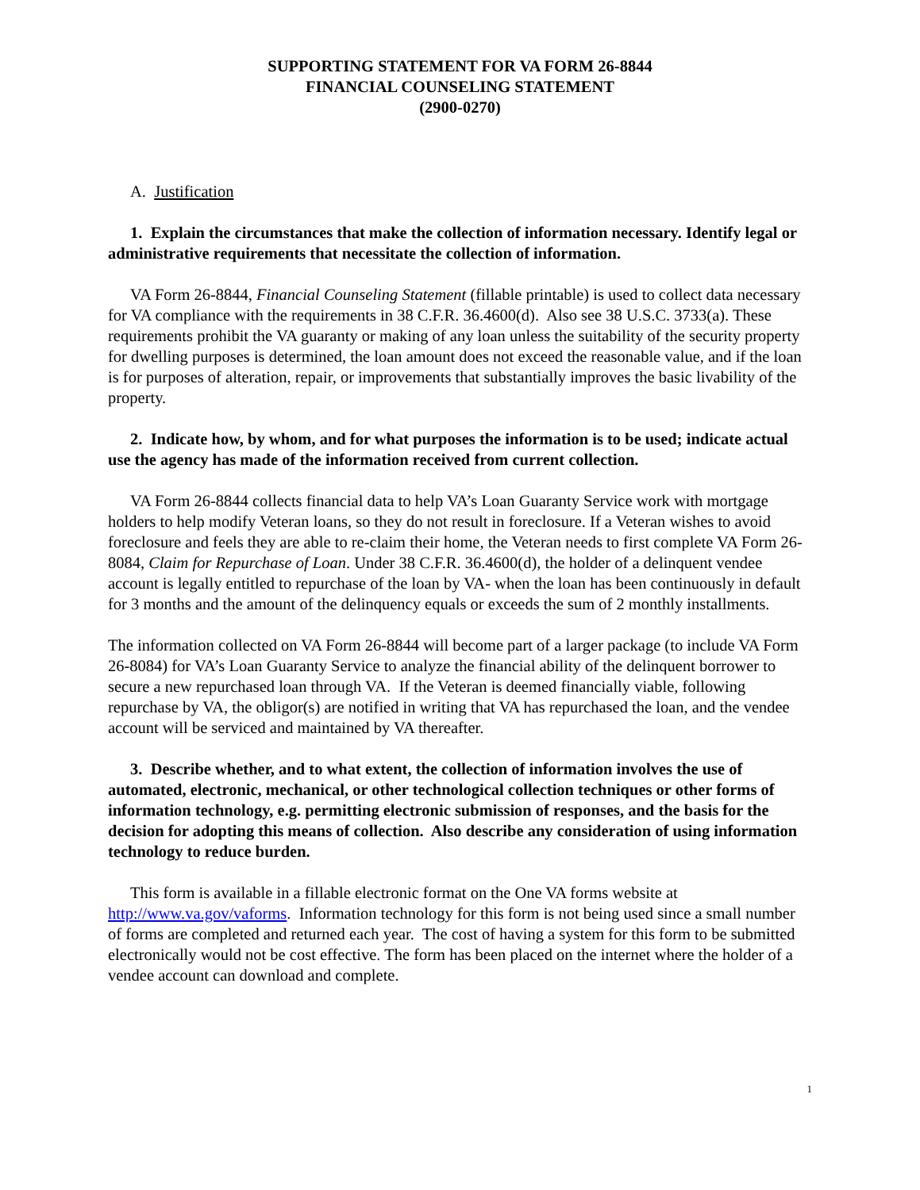SUPPORTING STATEMENT FOR VA FORM 26-8844
FINANCIAL COUNSELING STATEMENT
(2900-0270)
A. Justification
1. Explain the circumstances that make the collection of information necessary. Identify legal or administrative requirements that necessitate the collection of information.
VA Form 26-8844, Financial Counseling Statement (fillable printable) is used to collect data necessary for VA compliance with the requirements in 38 C.F.R. 36.4600(d). Also see 38 U.S.C. 3733(a). These requirements prohibit the VA guaranty or making of any loan unless the suitability of the security property for dwelling purposes is determined, the loan amount does not exceed the reasonable value, and if the loan is for purposes of alteration, repair, or improvements that substantially improves the basic livability of the property.
2. Indicate how, by whom, and for what purposes the information is to be used; indicate actual use the agency has made of the information received from current collection.
VA Form 26-8844 collects financial data to help VA’s Loan Guaranty Service work with mortgage holders to help modify Veteran loans, so they do not result in foreclosure. If a Veteran wishes to avoid foreclosure and feels they are able to re-claim their home, the Veteran needs to first complete VA Form 26-8084, Claim for Repurchase of Loan. Under 38 C.F.R. 36.4600(d), the holder of a delinquent vendee account is legally entitled to repurchase of the loan by VA- when the loan has been continuously in default for 3 months and the amount of the delinquency equals or exceeds the sum of 2 monthly installments.
The information collected on VA Form 26-8844 will become part of a larger package (to include VA Form 26-8084) for VA’s Loan Guaranty Service to analyze the financial ability of the delinquent borrower to secure a new repurchased loan through VA. If the Veteran is deemed financially viable, following repurchase by VA, the obligor(s) are notified in writing that VA has repurchased the loan, and the vendee account will be serviced and maintained by VA thereafter.
3. Describe whether, and to what extent, the collection of information involves the use of automated, electronic, mechanical, or other technological collection techniques or other forms of information technology, e.g. permitting electronic submission of responses, and the basis for the decision for adopting this means of collection. Also describe any consideration of using information technology to reduce burden.
This form is available in a fillable electronic format on the One VA forms website at http://www.va.gov/vaforms. Information technology for this form is not being used since a small number of forms are completed and returned each year. The cost of having a system for this form to be submitted electronically would not be cost effective. The form has been placed on the internet where the holder of a vendee account can download and complete.
1